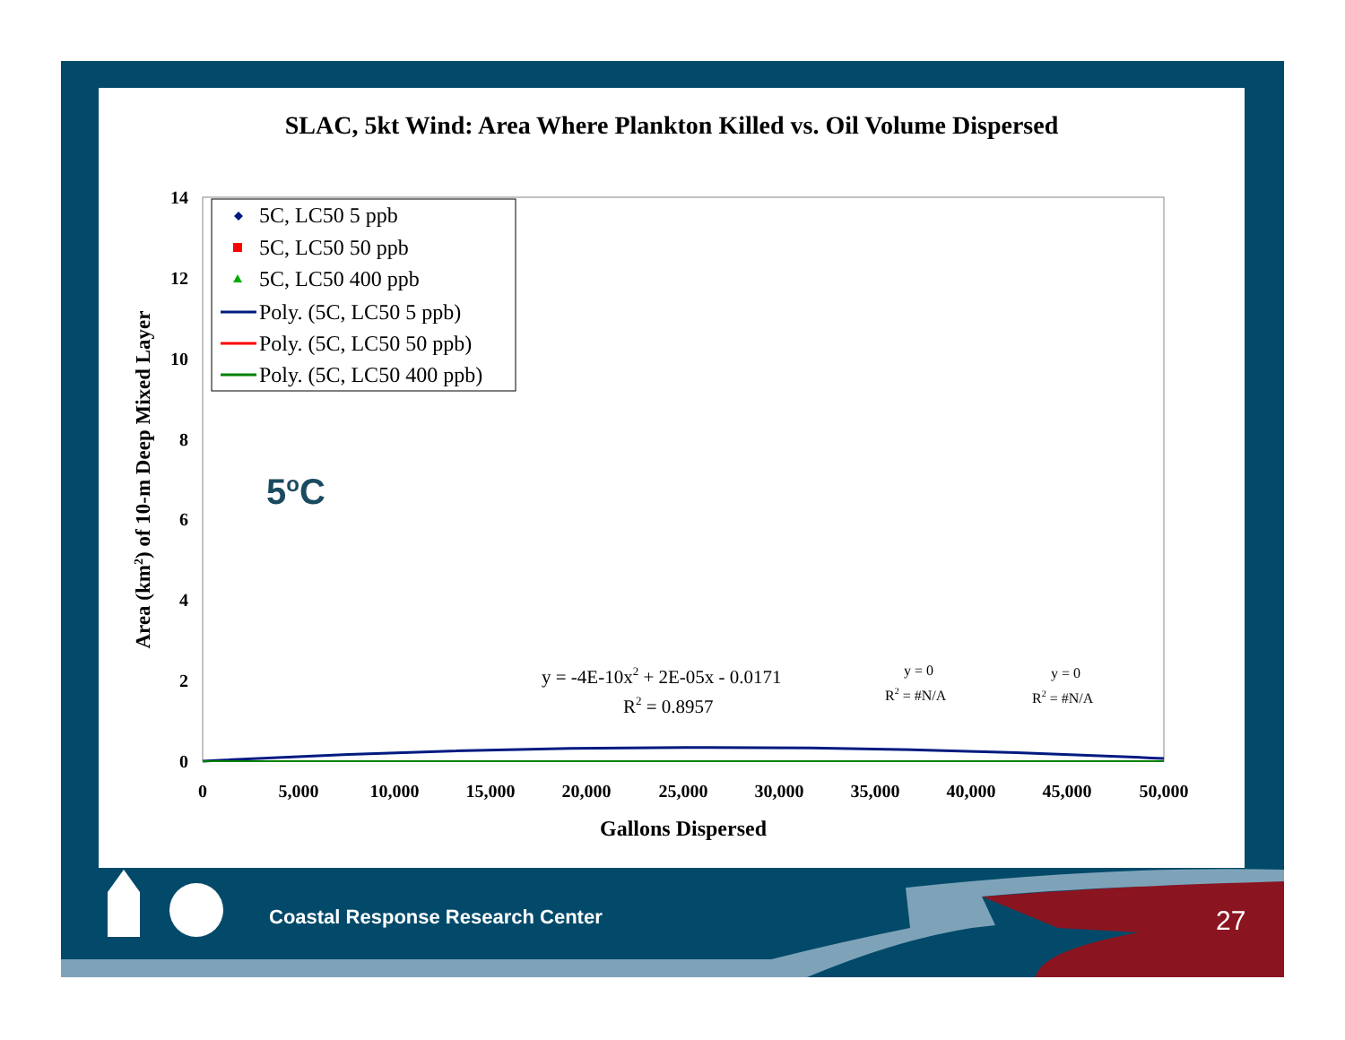SLAC, 5kt Wind: Area Where Plankton Killed vs. Oil Volume Dispersed
14
12
10
8
6
4
2
0
0
5,000
10,000
15,000
20,000
25,000
30,000
35,000
40,000
45,000
50,000
Gallons Dispersed
Area (km2) of 10-m Deep Mixed Layer
5C, LC50 5 ppb
5C, LC50 50 ppb
5C, LC50 400 ppb
Poly. (5C, LC50 5 ppb)
Poly. (5C, LC50 50 ppb)
Poly. (5C, LC50 400 ppb)
5oC
y = -4E-10x2 + 2E-05x - 0.0171
R2 = 0.8957
y = 0
R2 = #N/A
y = 0
R2 = #N/A
Coastal Response Research Center
27